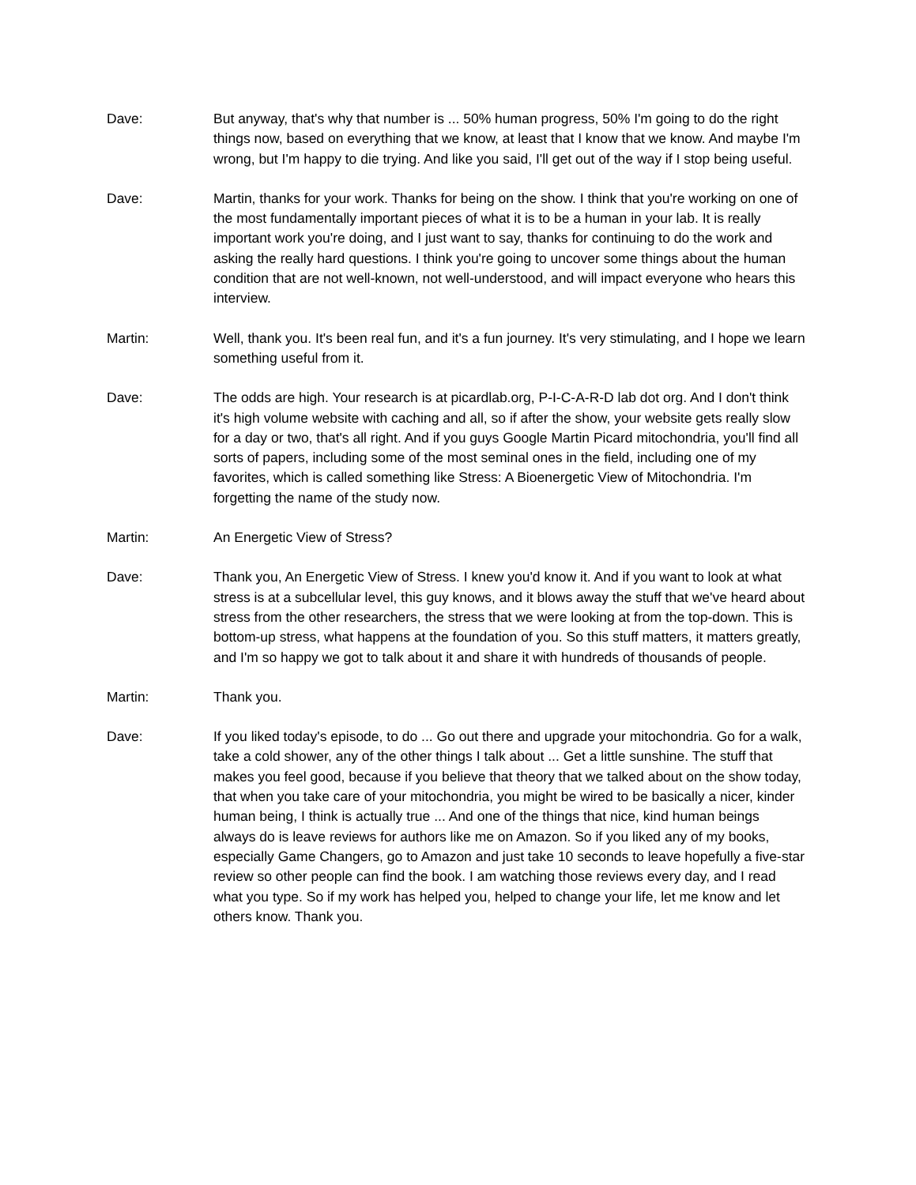Dave: But anyway, that's why that number is ... 50% human progress, 50% I'm going to do the right things now, based on everything that we know, at least that I know that we know. And maybe I'm wrong, but I'm happy to die trying. And like you said, I'll get out of the way if I stop being useful.
Dave: Martin, thanks for your work. Thanks for being on the show. I think that you're working on one of the most fundamentally important pieces of what it is to be a human in your lab. It is really important work you're doing, and I just want to say, thanks for continuing to do the work and asking the really hard questions. I think you're going to uncover some things about the human condition that are not well-known, not well-understood, and will impact everyone who hears this interview.
Martin: Well, thank you. It's been real fun, and it's a fun journey. It's very stimulating, and I hope we learn something useful from it.
Dave: The odds are high. Your research is at picardlab.org, P-I-C-A-R-D lab dot org. And I don't think it's high volume website with caching and all, so if after the show, your website gets really slow for a day or two, that's all right. And if you guys Google Martin Picard mitochondria, you'll find all sorts of papers, including some of the most seminal ones in the field, including one of my favorites, which is called something like Stress: A Bioenergetic View of Mitochondria. I'm forgetting the name of the study now.
Martin: An Energetic View of Stress?
Dave: Thank you, An Energetic View of Stress. I knew you'd know it. And if you want to look at what stress is at a subcellular level, this guy knows, and it blows away the stuff that we've heard about stress from the other researchers, the stress that we were looking at from the top-down. This is bottom-up stress, what happens at the foundation of you. So this stuff matters, it matters greatly, and I'm so happy we got to talk about it and share it with hundreds of thousands of people.
Martin: Thank you.
Dave: If you liked today's episode, to do ... Go out there and upgrade your mitochondria. Go for a walk, take a cold shower, any of the other things I talk about ... Get a little sunshine. The stuff that makes you feel good, because if you believe that theory that we talked about on the show today, that when you take care of your mitochondria, you might be wired to be basically a nicer, kinder human being, I think is actually true ... And one of the things that nice, kind human beings always do is leave reviews for authors like me on Amazon. So if you liked any of my books, especially Game Changers, go to Amazon and just take 10 seconds to leave hopefully a five-star review so other people can find the book. I am watching those reviews every day, and I read what you type. So if my work has helped you, helped to change your life, let me know and let others know. Thank you.